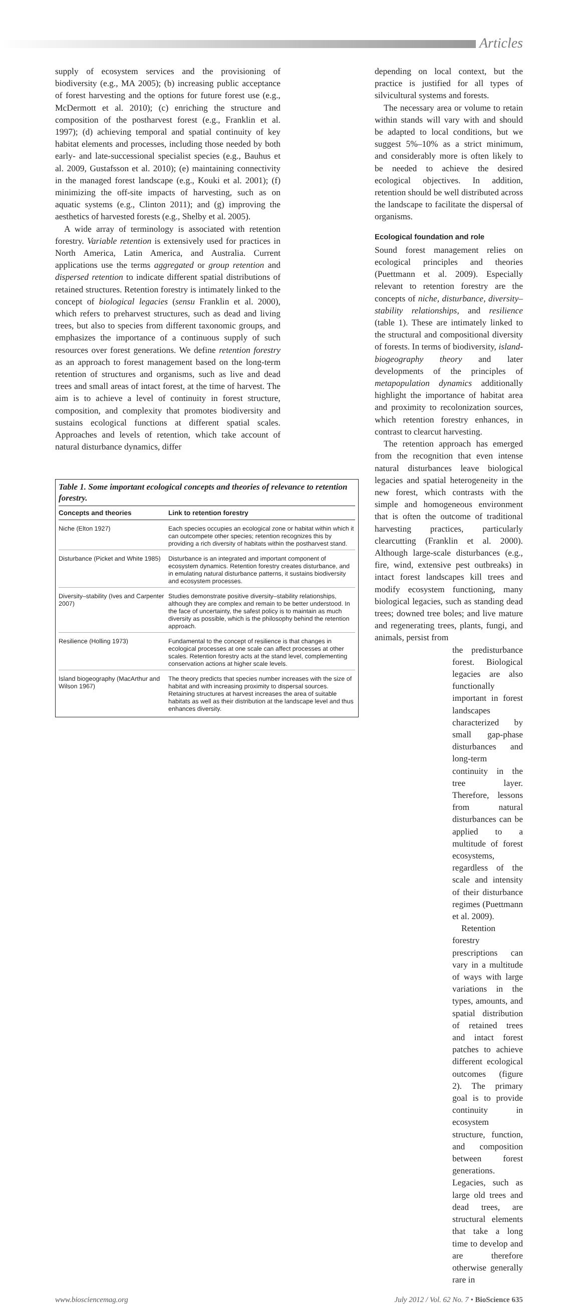Articles
supply of ecosystem services and the provisioning of biodiversity (e.g., MA 2005); (b) increasing public acceptance of forest harvesting and the options for future forest use (e.g., McDermott et al. 2010); (c) enriching the structure and composition of the postharvest forest (e.g., Franklin et al. 1997); (d) achieving temporal and spatial continuity of key habitat elements and processes, including those needed by both early- and late-successional specialist species (e.g., Bauhus et al. 2009, Gustafsson et al. 2010); (e) maintaining connectivity in the managed forest landscape (e.g., Kouki et al. 2001); (f) minimizing the off-site impacts of harvesting, such as on aquatic systems (e.g., Clinton 2011); and (g) improving the aesthetics of harvested forests (e.g., Shelby et al. 2005).
A wide array of terminology is associated with retention forestry. Variable retention is extensively used for practices in North America, Latin America, and Australia. Current applications use the terms aggregated or group retention and dispersed retention to indicate different spatial distributions of retained structures. Retention forestry is intimately linked to the concept of biological legacies (sensu Franklin et al. 2000), which refers to preharvest structures, such as dead and living trees, but also to species from different taxonomic groups, and emphasizes the importance of a continuous supply of such resources over forest generations. We define retention forestry as an approach to forest management based on the long-term retention of structures and organisms, such as live and dead trees and small areas of intact forest, at the time of harvest. The aim is to achieve a level of continuity in forest structure, composition, and complexity that promotes biodiversity and sustains ecological functions at different spatial scales. Approaches and levels of retention, which take account of natural disturbance dynamics, differ
Table 1. Some important ecological concepts and theories of relevance to retention forestry.
| Concepts and theories | Link to retention forestry |
| --- | --- |
| Niche (Elton 1927) | Each species occupies an ecological zone or habitat within which it can outcompete other species; retention recognizes this by providing a rich diversity of habitats within the postharvest stand. |
| Disturbance (Picket and White 1985) | Disturbance is an integrated and important component of ecosystem dynamics. Retention forestry creates disturbance, and in emulating natural disturbance patterns, it sustains biodiversity and ecosystem processes. |
| Diversity–stability (Ives and Carpenter 2007) | Studies demonstrate positive diversity–stability relationships, although they are complex and remain to be better understood. In the face of uncertainty, the safest policy is to maintain as much diversity as possible, which is the philosophy behind the retention approach. |
| Resilience (Holling 1973) | Fundamental to the concept of resilience is that changes in ecological processes at one scale can affect processes at other scales. Retention forestry acts at the stand level, complementing conservation actions at higher scale levels. |
| Island biogeography (MacArthur and Wilson 1967) | The theory predicts that species number increases with the size of habitat and with increasing proximity to dispersal sources. Retaining structures at harvest increases the area of suitable habitats as well as their distribution at the landscape level and thus enhances diversity. |
depending on local context, but the practice is justified for all types of silvicultural systems and forests.
The necessary area or volume to retain within stands will vary with and should be adapted to local conditions, but we suggest 5%–10% as a strict minimum, and considerably more is often likely to be needed to achieve the desired ecological objectives. In addition, retention should be well distributed across the landscape to facilitate the dispersal of organisms.
Ecological foundation and role
Sound forest management relies on ecological principles and theories (Puettmann et al. 2009). Especially relevant to retention forestry are the concepts of niche, disturbance, diversity–stability relationships, and resilience (table 1). These are intimately linked to the structural and compositional diversity of forests. In terms of biodiversity, island-biogeography theory and later developments of the principles of metapopulation dynamics additionally highlight the importance of habitat area and proximity to recolonization sources, which retention forestry enhances, in contrast to clearcut harvesting.
The retention approach has emerged from the recognition that even intense natural disturbances leave biological legacies and spatial heterogeneity in the new forest, which contrasts with the simple and homogeneous environment that is often the outcome of traditional harvesting practices, particularly clearcutting (Franklin et al. 2000). Although large-scale disturbances (e.g., fire, wind, extensive pest outbreaks) in intact forest landscapes kill trees and modify ecosystem functioning, many biological legacies, such as standing dead trees; downed tree boles; and live mature and regenerating trees, plants, fungi, and animals, persist from
the predisturbance forest. Biological legacies are also functionally important in forest landscapes characterized by small gap-phase disturbances and long-term continuity in the tree layer. Therefore, lessons from natural disturbances can be applied to a multitude of forest ecosystems, regardless of the scale and intensity of their disturbance regimes (Puettmann et al. 2009).
Retention forestry prescriptions can vary in a multitude of ways with large variations in the types, amounts, and spatial distribution of retained trees and intact forest patches to achieve different ecological outcomes (figure 2). The primary goal is to provide continuity in ecosystem structure, function, and composition between forest generations. Legacies, such as large old trees and dead trees, are structural elements that take a long time to develop and are therefore otherwise generally rare in
www.biosciencemag.org July 2012 / Vol. 62 No. 7 • BioScience 635